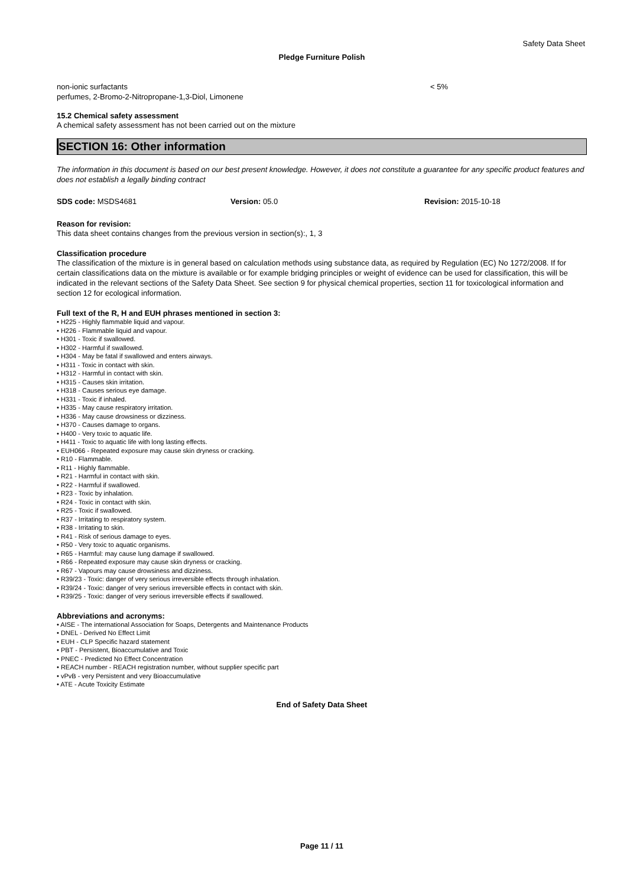Safety Data Sheet
Pledge Furniture Polish
non-ionic surfactants < 5%
perfumes, 2-Bromo-2-Nitropropane-1,3-Diol, Limonene
15.2 Chemical safety assessment
A chemical safety assessment has not been carried out on the mixture
SECTION 16: Other information
The information in this document is based on our best present knowledge. However, it does not constitute a guarantee for any specific product features and does not establish a legally binding contract
SDS code: MSDS4681 Version: 05.0 Revision: 2015-10-18
Reason for revision:
This data sheet contains changes from the previous version in section(s):, 1, 3
Classification procedure
The classification of the mixture is in general based on calculation methods using substance data, as required by Regulation (EC) No 1272/2008. If for certain classifications data on the mixture is available or for example bridging principles or weight of evidence can be used for classification, this will be indicated in the relevant sections of the Safety Data Sheet. See section 9 for physical chemical properties, section 11 for toxicological information and section 12 for ecological information.
Full text of the R, H and EUH phrases mentioned in section 3:
• H225 - Highly flammable liquid and vapour.
• H226 - Flammable liquid and vapour.
• H301 - Toxic if swallowed.
• H302 - Harmful if swallowed.
• H304 - May be fatal if swallowed and enters airways.
• H311 - Toxic in contact with skin.
• H312 - Harmful in contact with skin.
• H315 - Causes skin irritation.
• H318 - Causes serious eye damage.
• H331 - Toxic if inhaled.
• H335 - May cause respiratory irritation.
• H336 - May cause drowsiness or dizziness.
• H370 - Causes damage to organs.
• H400 - Very toxic to aquatic life.
• H411 - Toxic to aquatic life with long lasting effects.
• EUH066 - Repeated exposure may cause skin dryness or cracking.
• R10 - Flammable.
• R11 - Highly flammable.
• R21 - Harmful in contact with skin.
• R22 - Harmful if swallowed.
• R23 - Toxic by inhalation.
• R24 - Toxic in contact with skin.
• R25 - Toxic if swallowed.
• R37 - Irritating to respiratory system.
• R38 - Irritating to skin.
• R41 - Risk of serious damage to eyes.
• R50 - Very toxic to aquatic organisms.
• R65 - Harmful: may cause lung damage if swallowed.
• R66 - Repeated exposure may cause skin dryness or cracking.
• R67 - Vapours may cause drowsiness and dizziness.
• R39/23 - Toxic: danger of very serious irreversible effects through inhalation.
• R39/24 - Toxic: danger of very serious irreversible effects in contact with skin.
• R39/25 - Toxic: danger of very serious irreversible effects if swallowed.
Abbreviations and acronyms:
• AISE - The international Association for Soaps, Detergents and Maintenance Products
• DNEL - Derived No Effect Limit
• EUH - CLP Specific hazard statement
• PBT - Persistent, Bioaccumulative and Toxic
• PNEC - Predicted No Effect Concentration
• REACH number - REACH registration number, without supplier specific part
• vPvB - very Persistent and very Bioaccumulative
• ATE - Acute Toxicity Estimate
End of Safety Data Sheet
Page 11 / 11